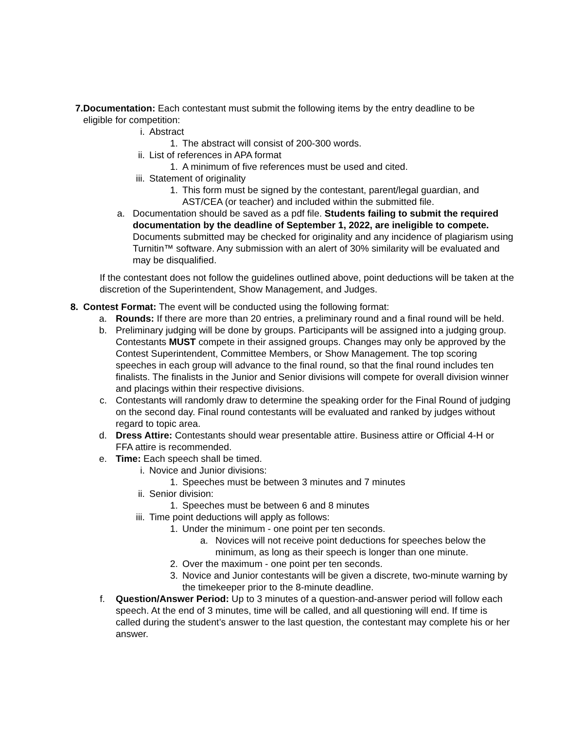7. Documentation: Each contestant must submit the following items by the entry deadline to be eligible for competition:
i. Abstract
1. The abstract will consist of 200-300 words.
ii. List of references in APA format
1. A minimum of five references must be used and cited.
iii.
Statement of originality
1. This form must be signed by the contestant, parent/legal guardian, and AST/CEA (or teacher) and included within the submitted file.
a. Documentation should be saved as a pdf file. Students failing to submit the required documentation by the deadline of September 1, 2022, are ineligible to compete. Documents submitted may be checked for originality and any incidence of plagiarism using Turnitin™ software. Any submission with an alert of 30% similarity will be evaluated and may be disqualified.
If the contestant does not follow the guidelines outlined above, point deductions will be taken at the discretion of the Superintendent, Show Management, and Judges.
8. Contest Format: The event will be conducted using the following format:
a.
Rounds: If there are more than 20 entries, a preliminary round and a final round will be held.
b.
Preliminary judging will be done by groups. Participants will be assigned into a judging group. Contestants MUST compete in their assigned groups. Changes may only be approved by the Contest Superintendent, Committee Members, or Show Management. The top scoring speeches in each group will advance to the final round, so that the final round includes ten finalists. The finalists in the Junior and Senior divisions will compete for overall division winner and placings within their respective divisions.
c.
Contestants will randomly draw to determine the speaking order for the Final Round of judging on the second day. Final round contestants will be evaluated and ranked by judges without regard to topic area.
d.
Dress Attire: Contestants should wear presentable attire. Business attire or Official 4-H or FFA attire is recommended.
e.
Time: Each speech shall be timed.
i. Novice and Junior divisions:
1. Speeches must be between 3 minutes and 7 minutes
ii. Senior division:
1. Speeches must be between 6 and 8 minutes
iii.
Time point deductions will apply as follows:
1. Under the minimum - one point per ten seconds.
a. Novices will not receive point deductions for speeches below the minimum, as long as their speech is longer than one minute.
2. Over the maximum - one point per ten seconds.
3. Novice and Junior contestants will be given a discrete, two-minute warning by the timekeeper prior to the 8-minute deadline.
f.
Question/Answer Period: Up to 3 minutes of a question-and-answer period will follow each speech. At the end of 3 minutes, time will be called, and all questioning will end. If time is called during the student’s answer to the last question, the contestant may complete his or her answer.